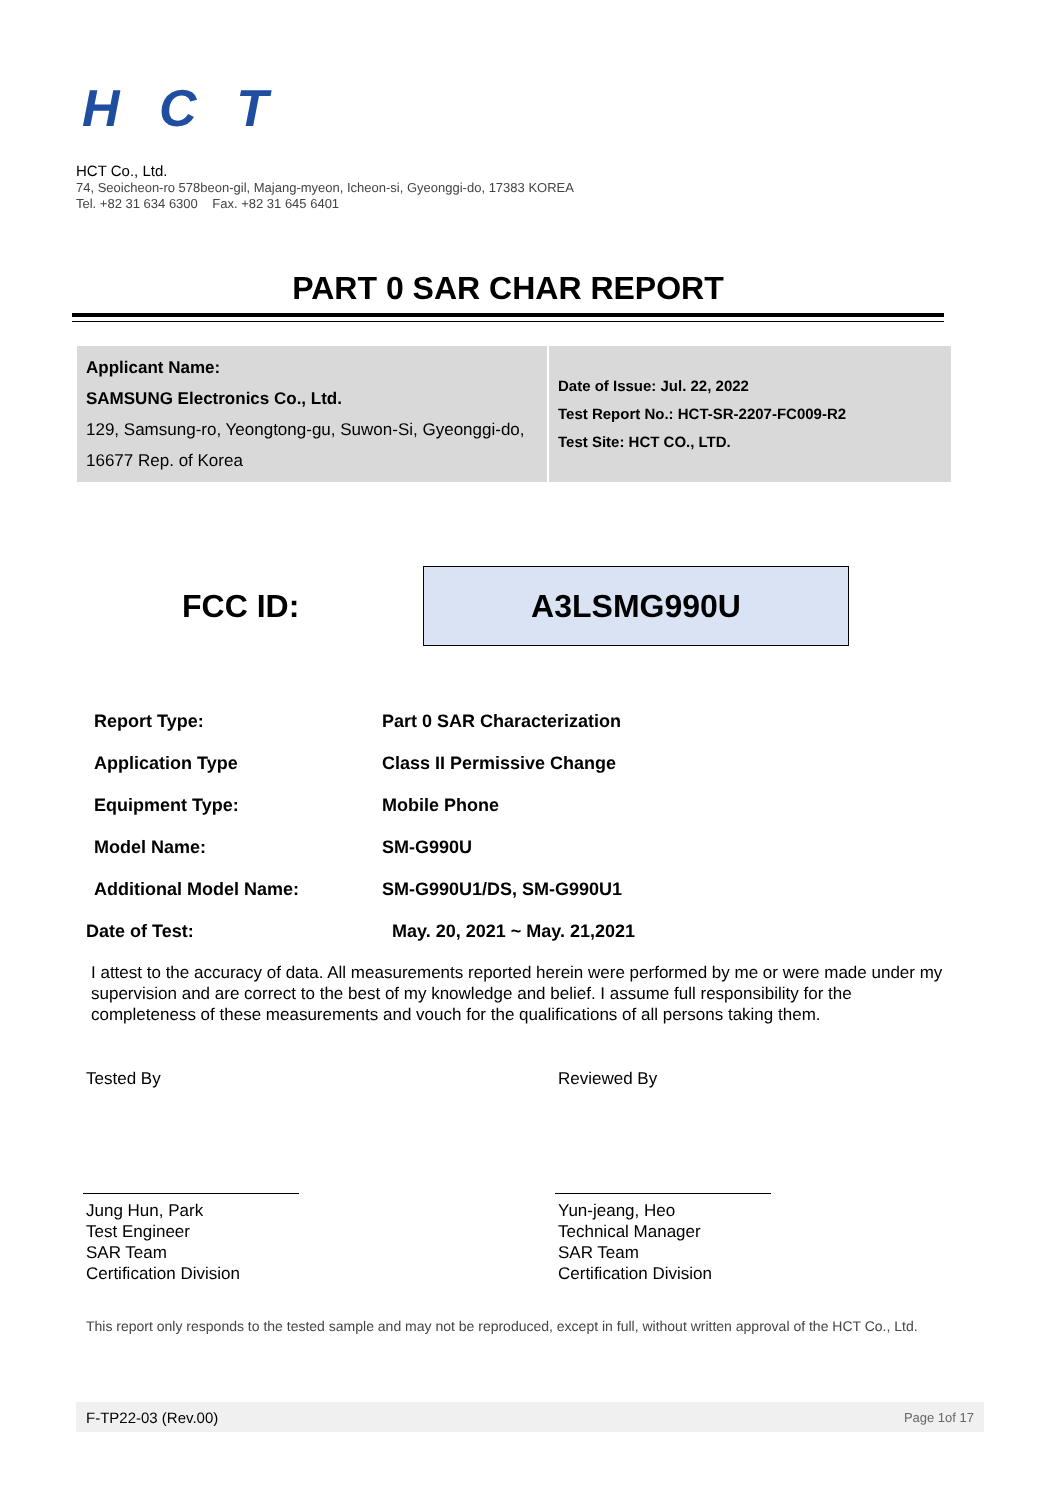HCT
HCT Co., Ltd.
74, Seoicheon-ro 578beon-gil, Majang-myeon, Icheon-si, Gyeonggi-do, 17383 KOREA
Tel. +82 31 634 6300 Fax. +82 31 645 6401
PART 0 SAR CHAR REPORT
| Applicant Name: SAMSUNG Electronics Co., Ltd. 129, Samsung-ro, Yeongtong-gu, Suwon-Si, Gyeonggi-do, 16677 Rep. of Korea | Date of Issue: Jul. 22, 2022 Test Report No.: HCT-SR-2207-FC009-R2 Test Site: HCT CO., LTD. |
FCC ID:
A3LSMG990U
| Report Type: | Part 0 SAR Characterization |
| Application Type | Class II Permissive Change |
| Equipment Type: | Mobile Phone |
| Model Name: | SM-G990U |
| Additional Model Name: | SM-G990U1/DS, SM-G990U1 |
| Date of Test: | May. 20, 2021 ~ May. 21,2021 |
I attest to the accuracy of data. All measurements reported herein were performed by me or were made under my supervision and are correct to the best of my knowledge and belief. I assume full responsibility for the completeness of these measurements and vouch for the qualifications of all persons taking them.
Tested By
Jung Hun, Park
Test Engineer
SAR Team
Certification Division
Reviewed By
Yun-jeang, Heo
Technical Manager
SAR Team
Certification Division
This report only responds to the tested sample and may not be reproduced, except in full, without written approval of the HCT Co., Ltd.
F-TP22-03 (Rev.00) Page 1of 17